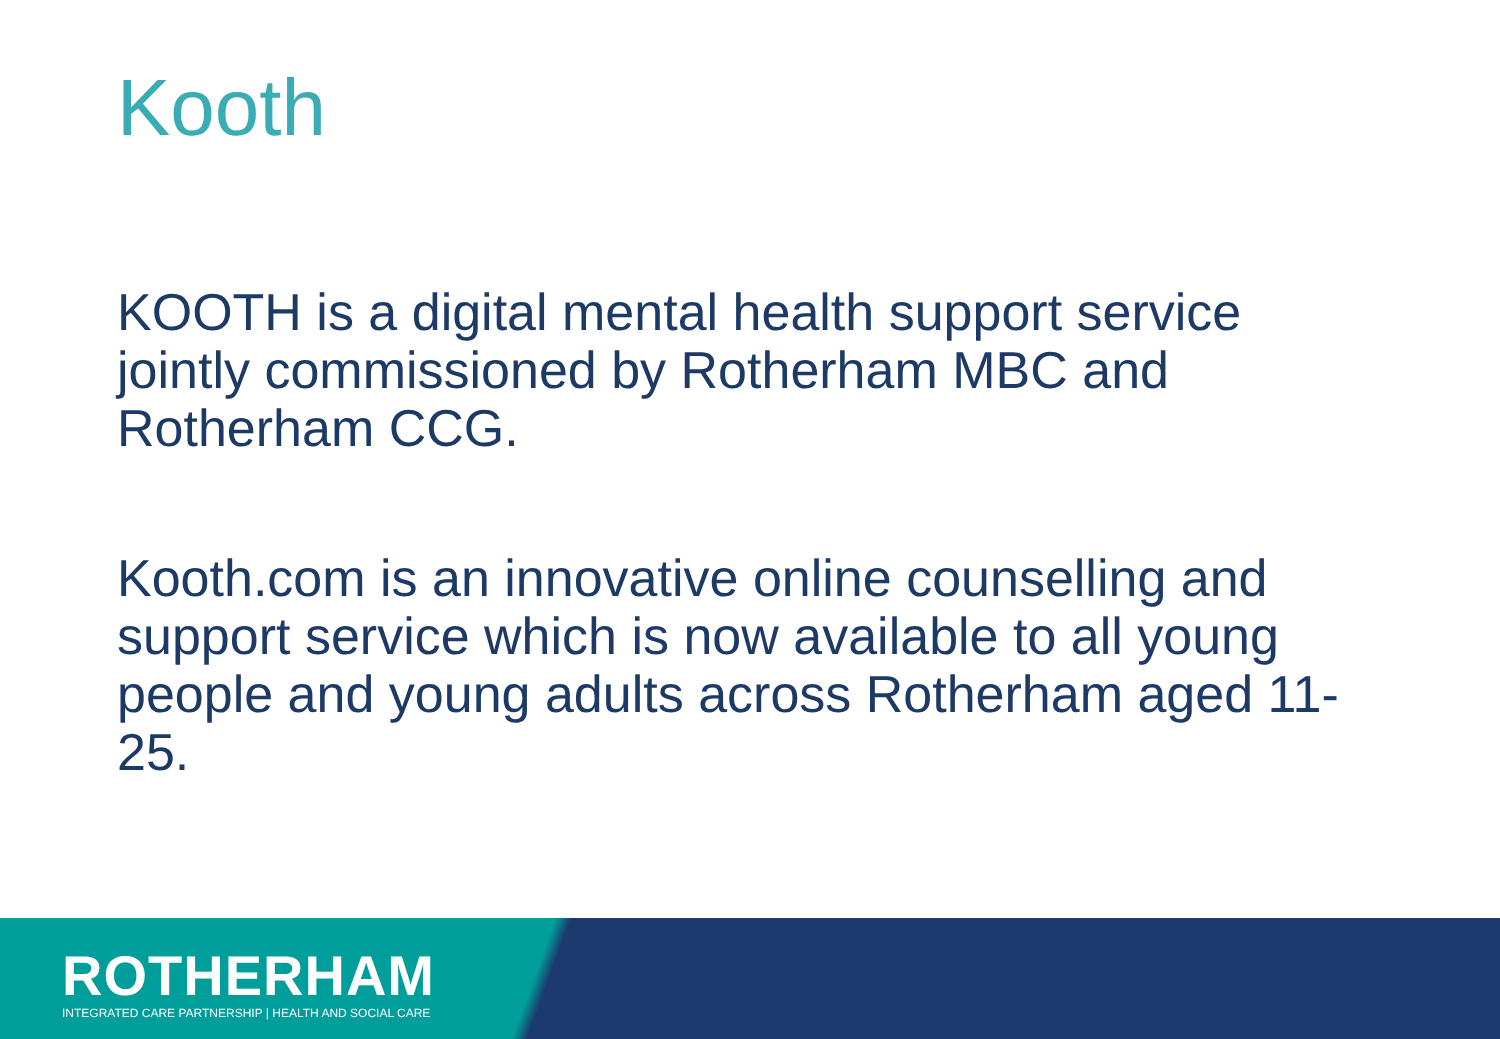Kooth
KOOTH is a digital mental health support service jointly commissioned by Rotherham MBC and Rotherham CCG.
Kooth.com is an innovative online counselling and support service which is now available to all young people and young adults across Rotherham aged 11-25.
ROTHERHAM
INTEGRATED CARE PARTNERSHIP | HEALTH AND SOCIAL CARE